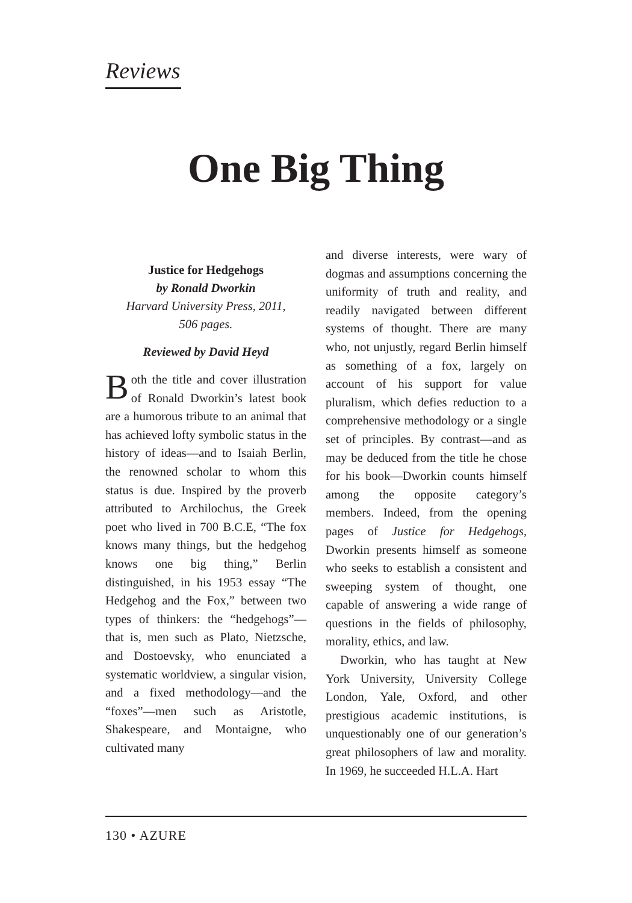Reviews
One Big Thing
Justice for Hedgehogs
by Ronald Dworkin
Harvard University Press, 2011,
506 pages.
Reviewed by David Heyd
Both the title and cover illustration of Ronald Dworkin’s latest book are a humorous tribute to an animal that has achieved lofty symbolic status in the history of ideas—and to Isaiah Berlin, the renowned scholar to whom this status is due. Inspired by the proverb attributed to Archilochus, the Greek poet who lived in 700 B.C.E, “The fox knows many things, but the hedgehog knows one big thing,” Berlin distinguished, in his 1953 essay “The Hedgehog and the Fox,” between two types of thinkers: the “hedgehogs”—that is, men such as Plato, Nietzsche, and Dostoevsky, who enunciated a systematic worldview, a singular vision, and a fixed methodology—and the “foxes”—men such as Aristotle, Shakespeare, and Montaigne, who cultivated many
and diverse interests, were wary of dogmas and assumptions concerning the uniformity of truth and reality, and readily navigated between different systems of thought. There are many who, not unjustly, regard Berlin himself as something of a fox, largely on account of his support for value pluralism, which defies reduction to a comprehensive methodology or a single set of principles. By contrast—and as may be deduced from the title he chose for his book—Dworkin counts himself among the opposite category’s members. Indeed, from the opening pages of Justice for Hedgehogs, Dworkin presents himself as someone who seeks to establish a consistent and sweeping system of thought, one capable of answering a wide range of questions in the fields of philosophy, morality, ethics, and law.
Dworkin, who has taught at New York University, University College London, Yale, Oxford, and other prestigious academic institutions, is unquestionably one of our generation’s great philosophers of law and morality. In 1969, he succeeded H.L.A. Hart
130 • AZURE